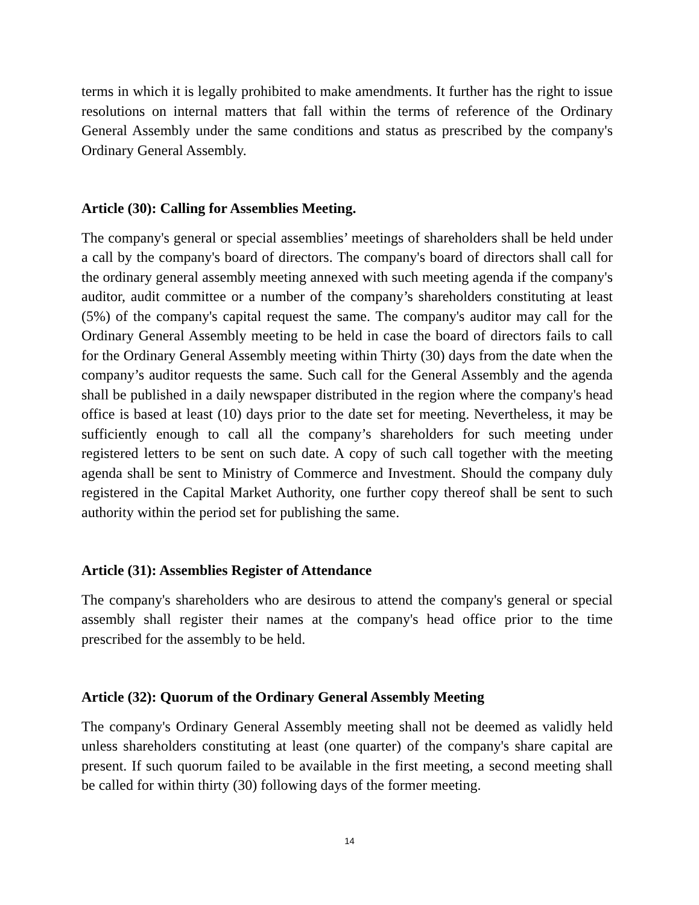terms in which it is legally prohibited to make amendments. It further has the right to issue resolutions on internal matters that fall within the terms of reference of the Ordinary General Assembly under the same conditions and status as prescribed by the company's Ordinary General Assembly.
Article (30): Calling for Assemblies Meeting.
The company's general or special assemblies’ meetings of shareholders shall be held under a call by the company's board of directors. The company's board of directors shall call for the ordinary general assembly meeting annexed with such meeting agenda if the company's auditor, audit committee or a number of the company’s shareholders constituting at least (5%) of the company's capital request the same. The company's auditor may call for the Ordinary General Assembly meeting to be held in case the board of directors fails to call for the Ordinary General Assembly meeting within Thirty (30) days from the date when the company’s auditor requests the same. Such call for the General Assembly and the agenda shall be published in a daily newspaper distributed in the region where the company's head office is based at least (10) days prior to the date set for meeting. Nevertheless, it may be sufficiently enough to call all the company’s shareholders for such meeting under registered letters to be sent on such date. A copy of such call together with the meeting agenda shall be sent to Ministry of Commerce and Investment. Should the company duly registered in the Capital Market Authority, one further copy thereof shall be sent to such authority within the period set for publishing the same.
Article (31): Assemblies Register of Attendance
The company's shareholders who are desirous to attend the company's general or special assembly shall register their names at the company's head office prior to the time prescribed for the assembly to be held.
Article (32): Quorum of the Ordinary General Assembly Meeting
The company's Ordinary General Assembly meeting shall not be deemed as validly held unless shareholders constituting at least (one quarter) of the company's share capital are present. If such quorum failed to be available in the first meeting, a second meeting shall be called for within thirty (30) following days of the former meeting.
14